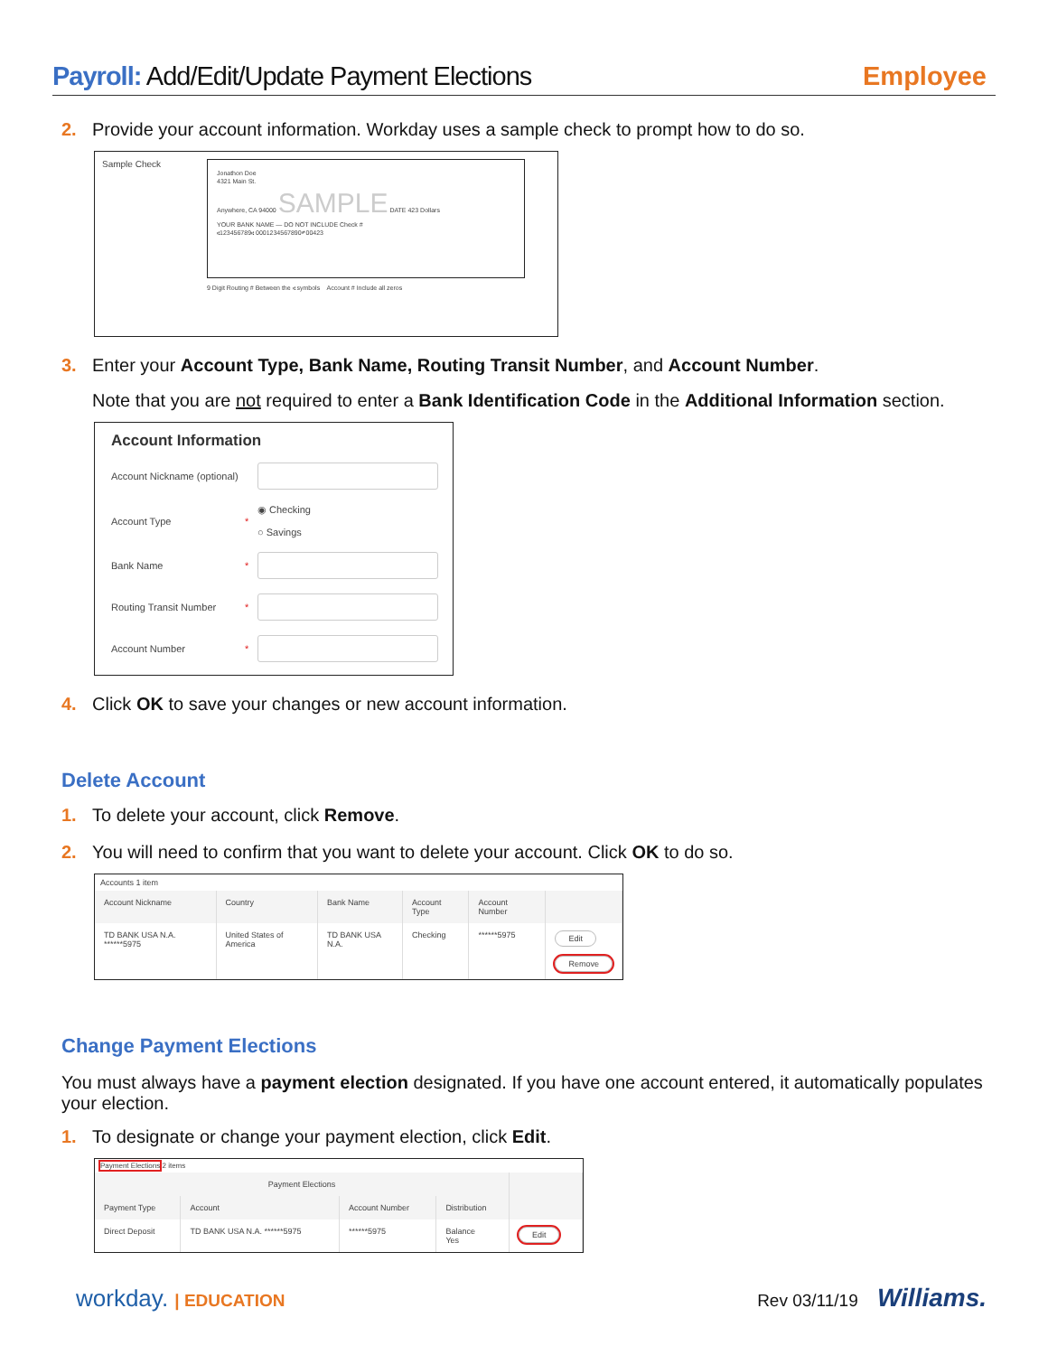Payroll: Add/Edit/Update Payment Elections
Employee
2. Provide your account information. Workday uses a sample check to prompt how to do so.
Sample Check
Jonathon Doe
4321 Main St.
Anywhere, CA 94000 SAMPLE DATE 423 Dollars
YOUR BANK NAME — DO NOT INCLUDE Check #
⑆123456789⑆ 0001234567890⑈ 00423
9 Digit Routing # Between the ⑆ symbols Account # Include all zeros
3. Enter your Account Type, Bank Name, Routing Transit Number, and Account Number.
Note that you are not required to enter a Bank Identification Code in the Additional Information section.
Account Information
Account Nickname (optional)
Account Type * ◉ Checking
○ Savings
Bank Name *
Routing Transit Number *
Account Number *
4. Click OK to save your changes or new account information.
Delete Account
1. To delete your account, click Remove.
2. You will need to confirm that you want to delete your account. Click OK to do so.
Accounts 1 item
| Account Nickname | Country | Bank Name | Account Type | Account Number | |
| --- | --- | --- | --- | --- | --- |
| TD BANK USA N.A. ******5975 | United States of America | TD BANK USA N.A. | Checking | ******5975 | Edit Remove |
Change Payment Elections
You must always have a payment election designated. If you have one account entered, it automatically populates your election.
1. To designate or change your payment election, click Edit.
Payment Elections 2 items
| Payment Elections | | | | |
| --- | --- | --- | --- | --- |
| Payment Type | Account | Account Number | Distribution | |
| Direct Deposit | TD BANK USA N.A. ******5975 | ******5975 | Balance Yes | Edit |
workday. | EDUCATION Rev 03/11/19 Williams.